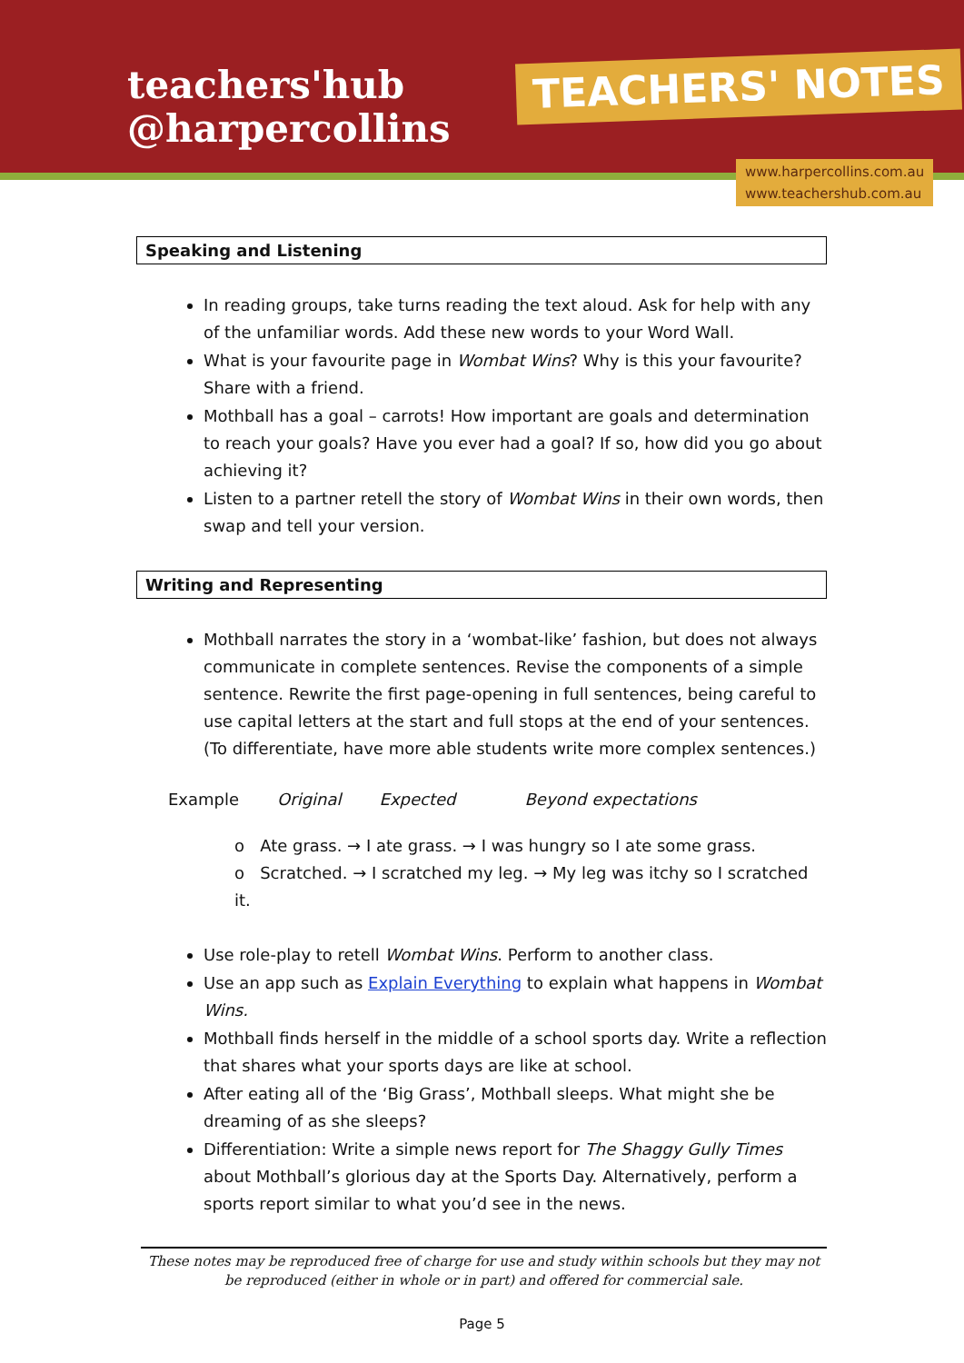teachers'hub
@harpercollins
TEACHERS' NOTES
www.harpercollins.com.au
www.teachershub.com.au
Speaking and Listening
In reading groups, take turns reading the text aloud. Ask for help with any of the unfamiliar words. Add these new words to your Word Wall.
What is your favourite page in Wombat Wins? Why is this your favourite? Share with a friend.
Mothball has a goal – carrots! How important are goals and determination to reach your goals? Have you ever had a goal? If so, how did you go about achieving it?
Listen to a partner retell the story of Wombat Wins in their own words, then swap and tell your version.
Writing and Representing
Mothball narrates the story in a ‘wombat-like’ fashion, but does not always communicate in complete sentences. Revise the components of a simple sentence. Rewrite the first page-opening in full sentences, being careful to use capital letters at the start and full stops at the end of your sentences. (To differentiate, have more able students write more complex sentences.)
Example Original Expected Beyond expectations
o Ate grass. → I ate grass. → I was hungry so I ate some grass.
o Scratched. → I scratched my leg. → My leg was itchy so I scratched it.
Use role-play to retell Wombat Wins. Perform to another class.
Use an app such as Explain Everything to explain what happens in Wombat Wins.
Mothball finds herself in the middle of a school sports day. Write a reflection that shares what your sports days are like at school.
After eating all of the ‘Big Grass’, Mothball sleeps. What might she be dreaming of as she sleeps?
Differentiation: Write a simple news report for The Shaggy Gully Times about Mothball’s glorious day at the Sports Day. Alternatively, perform a sports report similar to what you’d see in the news.
These notes may be reproduced free of charge for use and study within schools but they may not be reproduced (either in whole or in part) and offered for commercial sale.
Page 5